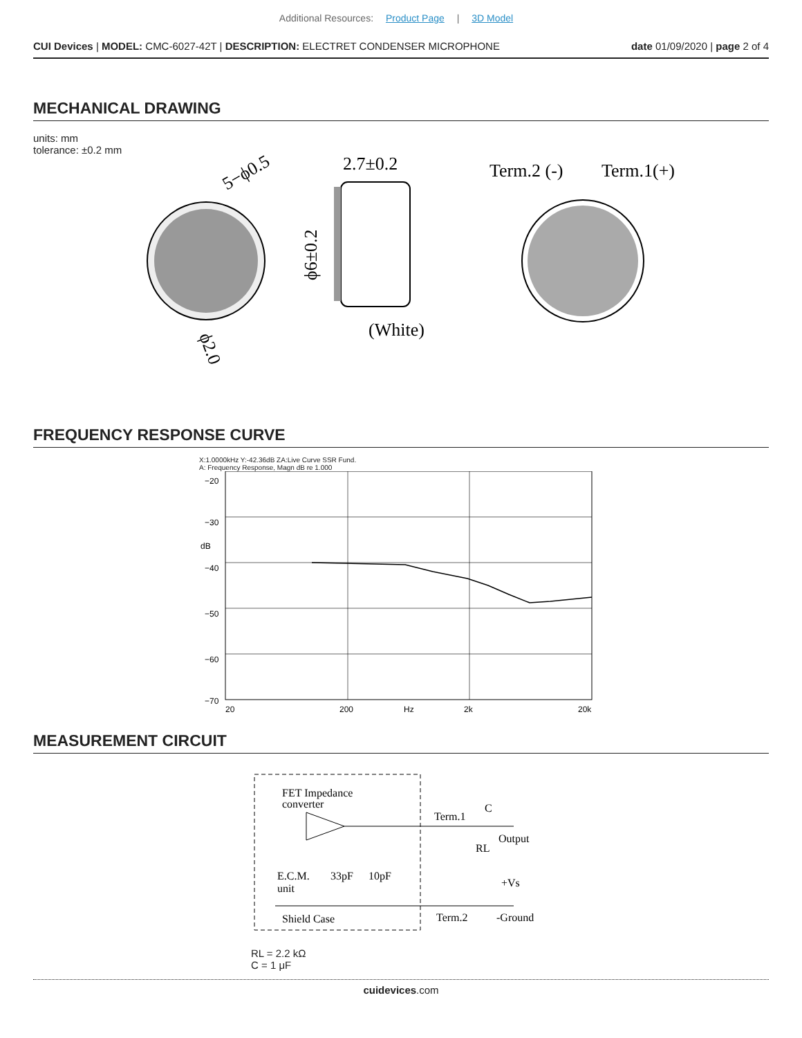Additional Resources: Product Page | 3D Model
CUI Devices | MODEL: CMC-6027-42T | DESCRIPTION: ELECTRET CONDENSER MICROPHONE
date 01/09/2020 | page 2 of 4
MECHANICAL DRAWING
units: mm
tolerance: ±0.2 mm
5−ϕ0.5
ϕ2.0
2.7±0.2
ϕ6±0.2
(White)
Term.2 (-)
Term.1(+)
FREQUENCY RESPONSE CURVE
X:1.0000kHz Y:-42.36dB ZA:Live Curve SSR Fund.
A: Frequency Response, Magn dB re 1.000
−20
−30
dB
−40
−50
−60
−70
20
200
Hz
2k
20k
MEASUREMENT CIRCUIT
FET Impedance
converter
Term.1
C
Output
RL
+Vs
E.C.M.
unit
33pF
10pF
Shield Case
Term.2
-Ground
RL = 2.2 kΩ
C = 1 μF
cuidevices.com